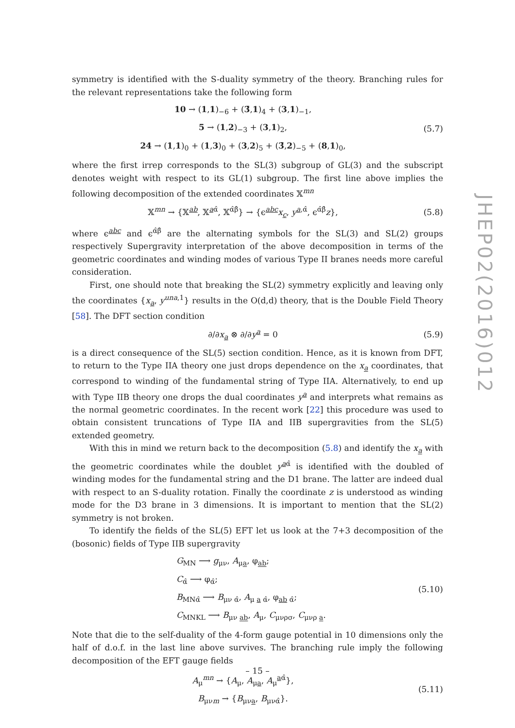symmetry is identified with the S-duality symmetry of the theory. Branching rules for the relevant representations take the following form
10 → (1,1)<sub>−6</sub> + (3̄,1)<sub>4</sub> + (3,1)<sub>−1</sub>,
5 → (1,2)<sub>−3</sub> + (3,1)<sub>2</sub>,
24 → (1,1)<sub>0</sub> + (1,3)<sub>0</sub> + (3,2)<sub>5</sub> + (3̄,2)<sub>−5</sub> + (8,1)<sub>0</sub>,
(5.7)
where the first irrep corresponds to the SL(3) subgroup of GL(3) and the subscript denotes weight with respect to its GL(1) subgroup. The first line above implies the following decomposition of the extended coordinates 𝕏<sup>mn</sup>
𝕏<sup>mn</sup> → {𝕏<sup>ab</sup>, 𝕏<sup>aα̂</sup>, 𝕏<sup>α̂β̂</sup>} → {ϵ<sup>abc</sup>x<sub>c</sub>, y<sup>a,α̂</sup>, ϵ<sup>α̂β̂</sup>z},
(5.8)
where ϵ<sup>abc</sup> and ϵ<sup>α̂β̂</sup> are the alternating symbols for the SL(3) and SL(2) groups respectively Supergravity interpretation of the above decomposition in terms of the geometric coordinates and winding modes of various Type II branes needs more careful consideration.
First, one should note that breaking the SL(2) symmetry explicitly and leaving only the coordinates {x<sub>a</sub>, y<sup>una,1</sup>} results in the O(d,d) theory, that is the Double Field Theory [58]. The DFT section condition
∂/∂x<sub>a</sub> ⊗ ∂/∂y<sup>a</sup> = 0 (5.9)
is a direct consequence of the SL(5) section condition. Hence, as it is known from DFT, to return to the Type IIA theory one just drops dependence on the x<sub>a</sub> coordinates, that correspond to winding of the fundamental string of Type IIA. Alternatively, to end up with Type IIB theory one drops the dual coordinates y<sup>a</sup> and interprets what remains as the normal geometric coordinates. In the recent work [22] this procedure was used to obtain consistent truncations of Type IIA and IIB supergravities from the SL(5) extended geometry.
With this in mind we return back to the decomposition (5.8) and identify the x<sub>a</sub> with the geometric coordinates while the doublet y<sup>aα̂</sup> is identified with the doubled of winding modes for the fundamental string and the D1 brane. The latter are indeed dual with respect to an S-duality rotation. Finally the coordinate z is understood as winding mode for the D3 brane in 3 dimensions. It is important to mention that the SL(2) symmetry is not broken.
To identify the fields of the SL(5) EFT let us look at the 7+3 decomposition of the (bosonic) fields of Type IIB supergravity
G<sub>MN</sub> ⟶ g<sub>μν</sub>, A<sub>μa</sub>, φ<sub>ab</sub>;
C<sub>α̂</sub> ⟶ φ<sub>α̂</sub>;
B<sub>MNα̂</sub> ⟶ B<sub>μν α̂</sub>, A<sub>μ a α̂</sub>, φ<sub>ab α̂</sub>;
C<sub>MNKL</sub> ⟶ B<sub>μν ab</sub>, A<sub>μ</sub>, C<sub>μνρσ</sub>, C<sub>μνρ a</sub>.
(5.10)
Note that die to the self-duality of the 4-form gauge potential in 10 dimensions only the half of d.o.f. in the last line above survives. The branching rule imply the following decomposition of the EFT gauge fields
A<sub>μ</sub><sup>mn</sup> → {A<sub>μ</sub>, A<sub>μa</sub>, A<sub>μ</sub><sup>aα̂</sup>},
B<sub>μνm</sub> → {B<sub>μνa</sub>, B<sub>μνα̂</sub>}.
(5.11)
JHEP02(2016)012
– 15 –